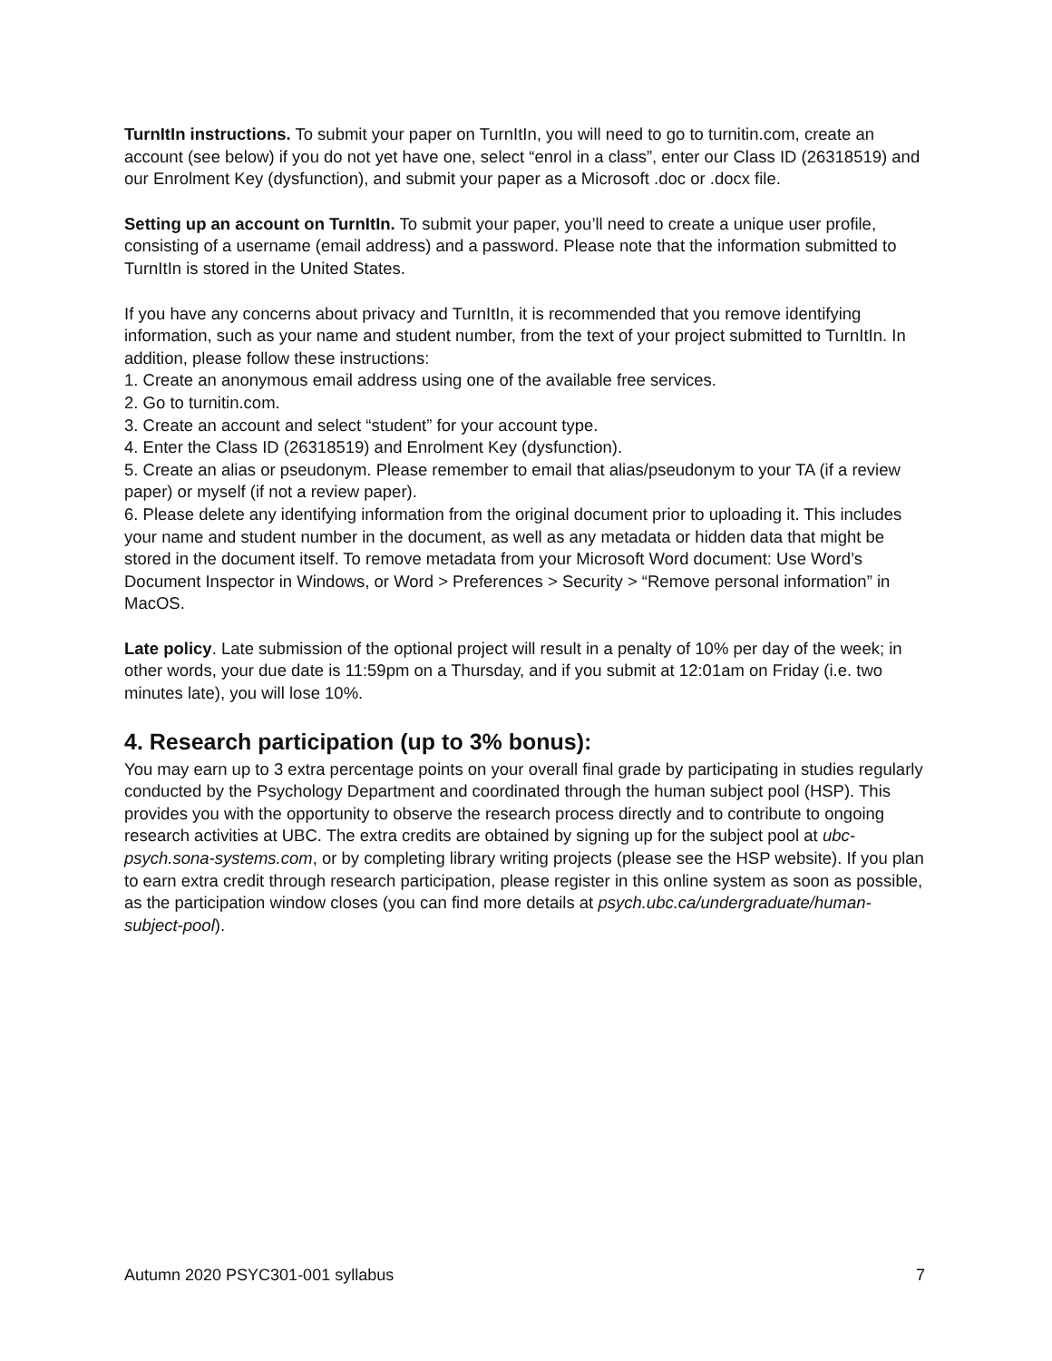TurnItIn instructions. To submit your paper on TurnItIn, you will need to go to turnitin.com, create an account (see below) if you do not yet have one, select “enrol in a class”, enter our Class ID (26318519) and our Enrolment Key (dysfunction), and submit your paper as a Microsoft .doc or .docx file.
Setting up an account on TurnItIn. To submit your paper, you’ll need to create a unique user profile, consisting of a username (email address) and a password. Please note that the information submitted to TurnItIn is stored in the United States.
If you have any concerns about privacy and TurnItIn, it is recommended that you remove identifying information, such as your name and student number, from the text of your project submitted to TurnItIn. In addition, please follow these instructions:
1. Create an anonymous email address using one of the available free services.
2. Go to turnitin.com.
3. Create an account and select “student” for your account type.
4. Enter the Class ID (26318519) and Enrolment Key (dysfunction).
5. Create an alias or pseudonym. Please remember to email that alias/pseudonym to your TA (if a review paper) or myself (if not a review paper).
6. Please delete any identifying information from the original document prior to uploading it. This includes your name and student number in the document, as well as any metadata or hidden data that might be stored in the document itself. To remove metadata from your Microsoft Word document: Use Word’s Document Inspector in Windows, or Word > Preferences > Security > “Remove personal information” in MacOS.
Late policy. Late submission of the optional project will result in a penalty of 10% per day of the week; in other words, your due date is 11:59pm on a Thursday, and if you submit at 12:01am on Friday (i.e. two minutes late), you will lose 10%.
4. Research participation (up to 3% bonus):
You may earn up to 3 extra percentage points on your overall final grade by participating in studies regularly conducted by the Psychology Department and coordinated through the human subject pool (HSP). This provides you with the opportunity to observe the research process directly and to contribute to ongoing research activities at UBC. The extra credits are obtained by signing up for the subject pool at ubc-psych.sona-systems.com, or by completing library writing projects (please see the HSP website). If you plan to earn extra credit through research participation, please register in this online system as soon as possible, as the participation window closes (you can find more details at psych.ubc.ca/undergraduate/human-subject-pool).
Autumn 2020 PSYC301-001 syllabus 7